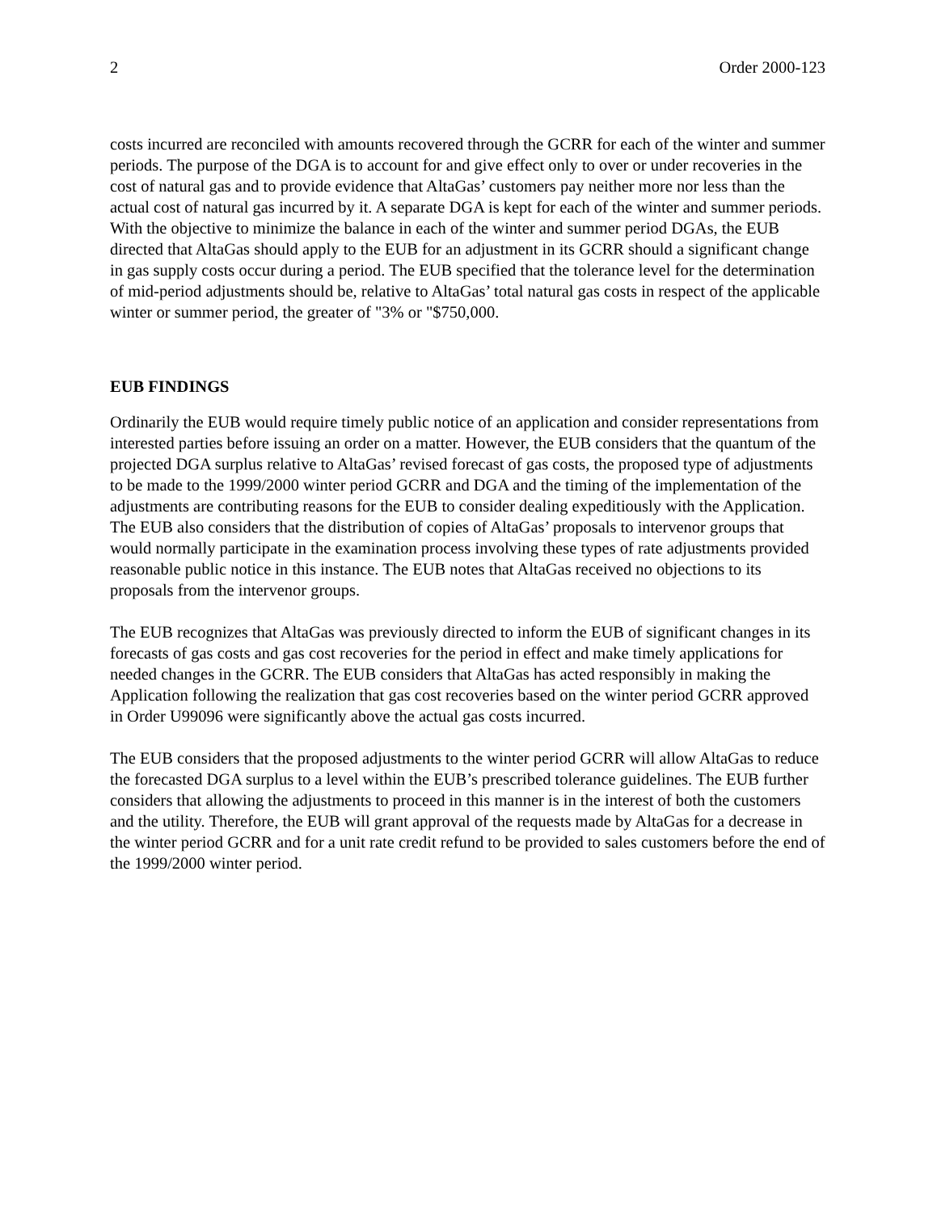2 Order 2000-123
costs incurred are reconciled with amounts recovered through the GCRR for each of the winter and summer periods. The purpose of the DGA is to account for and give effect only to over or under recoveries in the cost of natural gas and to provide evidence that AltaGas’ customers pay neither more nor less than the actual cost of natural gas incurred by it. A separate DGA is kept for each of the winter and summer periods. With the objective to minimize the balance in each of the winter and summer period DGAs, the EUB directed that AltaGas should apply to the EUB for an adjustment in its GCRR should a significant change in gas supply costs occur during a period. The EUB specified that the tolerance level for the determination of mid-period adjustments should be, relative to AltaGas’ total natural gas costs in respect of the applicable winter or summer period, the greater of "3% or "$750,000.
EUB FINDINGS
Ordinarily the EUB would require timely public notice of an application and consider representations from interested parties before issuing an order on a matter. However, the EUB considers that the quantum of the projected DGA surplus relative to AltaGas’ revised forecast of gas costs, the proposed type of adjustments to be made to the 1999/2000 winter period GCRR and DGA and the timing of the implementation of the adjustments are contributing reasons for the EUB to consider dealing expeditiously with the Application. The EUB also considers that the distribution of copies of AltaGas’ proposals to intervenor groups that would normally participate in the examination process involving these types of rate adjustments provided reasonable public notice in this instance. The EUB notes that AltaGas received no objections to its proposals from the intervenor groups.
The EUB recognizes that AltaGas was previously directed to inform the EUB of significant changes in its forecasts of gas costs and gas cost recoveries for the period in effect and make timely applications for needed changes in the GCRR. The EUB considers that AltaGas has acted responsibly in making the Application following the realization that gas cost recoveries based on the winter period GCRR approved in Order U99096 were significantly above the actual gas costs incurred.
The EUB considers that the proposed adjustments to the winter period GCRR will allow AltaGas to reduce the forecasted DGA surplus to a level within the EUB’s prescribed tolerance guidelines. The EUB further considers that allowing the adjustments to proceed in this manner is in the interest of both the customers and the utility. Therefore, the EUB will grant approval of the requests made by AltaGas for a decrease in the winter period GCRR and for a unit rate credit refund to be provided to sales customers before the end of the 1999/2000 winter period.